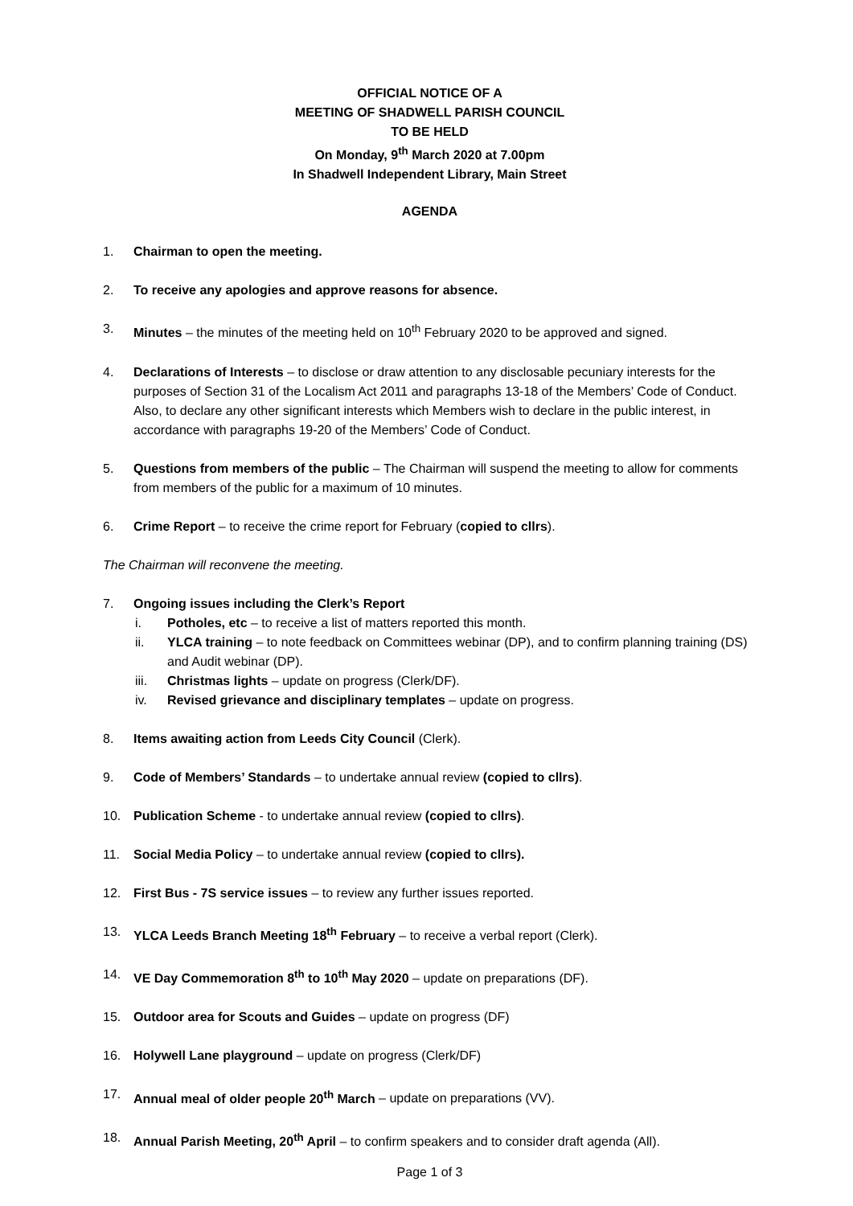OFFICIAL NOTICE OF A
MEETING OF SHADWELL PARISH COUNCIL
TO BE HELD
On Monday, 9<sup>th</sup> March 2020 at 7.00pm
In Shadwell Independent Library, Main Street
AGENDA
1. Chairman to open the meeting.
2. To receive any apologies and approve reasons for absence.
3. Minutes – the minutes of the meeting held on 10<sup>th</sup> February 2020 to be approved and signed.
4. Declarations of Interests – to disclose or draw attention to any disclosable pecuniary interests for the purposes of Section 31 of the Localism Act 2011 and paragraphs 13-18 of the Members’ Code of Conduct. Also, to declare any other significant interests which Members wish to declare in the public interest, in accordance with paragraphs 19-20 of the Members’ Code of Conduct.
5. Questions from members of the public – The Chairman will suspend the meeting to allow for comments from members of the public for a maximum of 10 minutes.
6. Crime Report – to receive the crime report for February (copied to cllrs).
The Chairman will reconvene the meeting.
7. Ongoing issues including the Clerk’s Report
i. Potholes, etc – to receive a list of matters reported this month.
ii. YLCA training – to note feedback on Committees webinar (DP), and to confirm planning training (DS) and Audit webinar (DP).
iii. Christmas lights – update on progress (Clerk/DF).
iv. Revised grievance and disciplinary templates – update on progress.
8. Items awaiting action from Leeds City Council (Clerk).
9. Code of Members’ Standards – to undertake annual review (copied to cllrs).
10. Publication Scheme - to undertake annual review (copied to cllrs).
11. Social Media Policy – to undertake annual review (copied to cllrs).
12. First Bus - 7S service issues – to review any further issues reported.
13. YLCA Leeds Branch Meeting 18<sup>th</sup> February – to receive a verbal report (Clerk).
14. VE Day Commemoration 8<sup>th</sup> to 10<sup>th</sup> May 2020 – update on preparations (DF).
15. Outdoor area for Scouts and Guides – update on progress (DF)
16. Holywell Lane playground – update on progress (Clerk/DF)
17. Annual meal of older people 20<sup>th</sup> March – update on preparations (VV).
18. Annual Parish Meeting, 20<sup>th</sup> April – to confirm speakers and to consider draft agenda (All).
Page 1 of 3